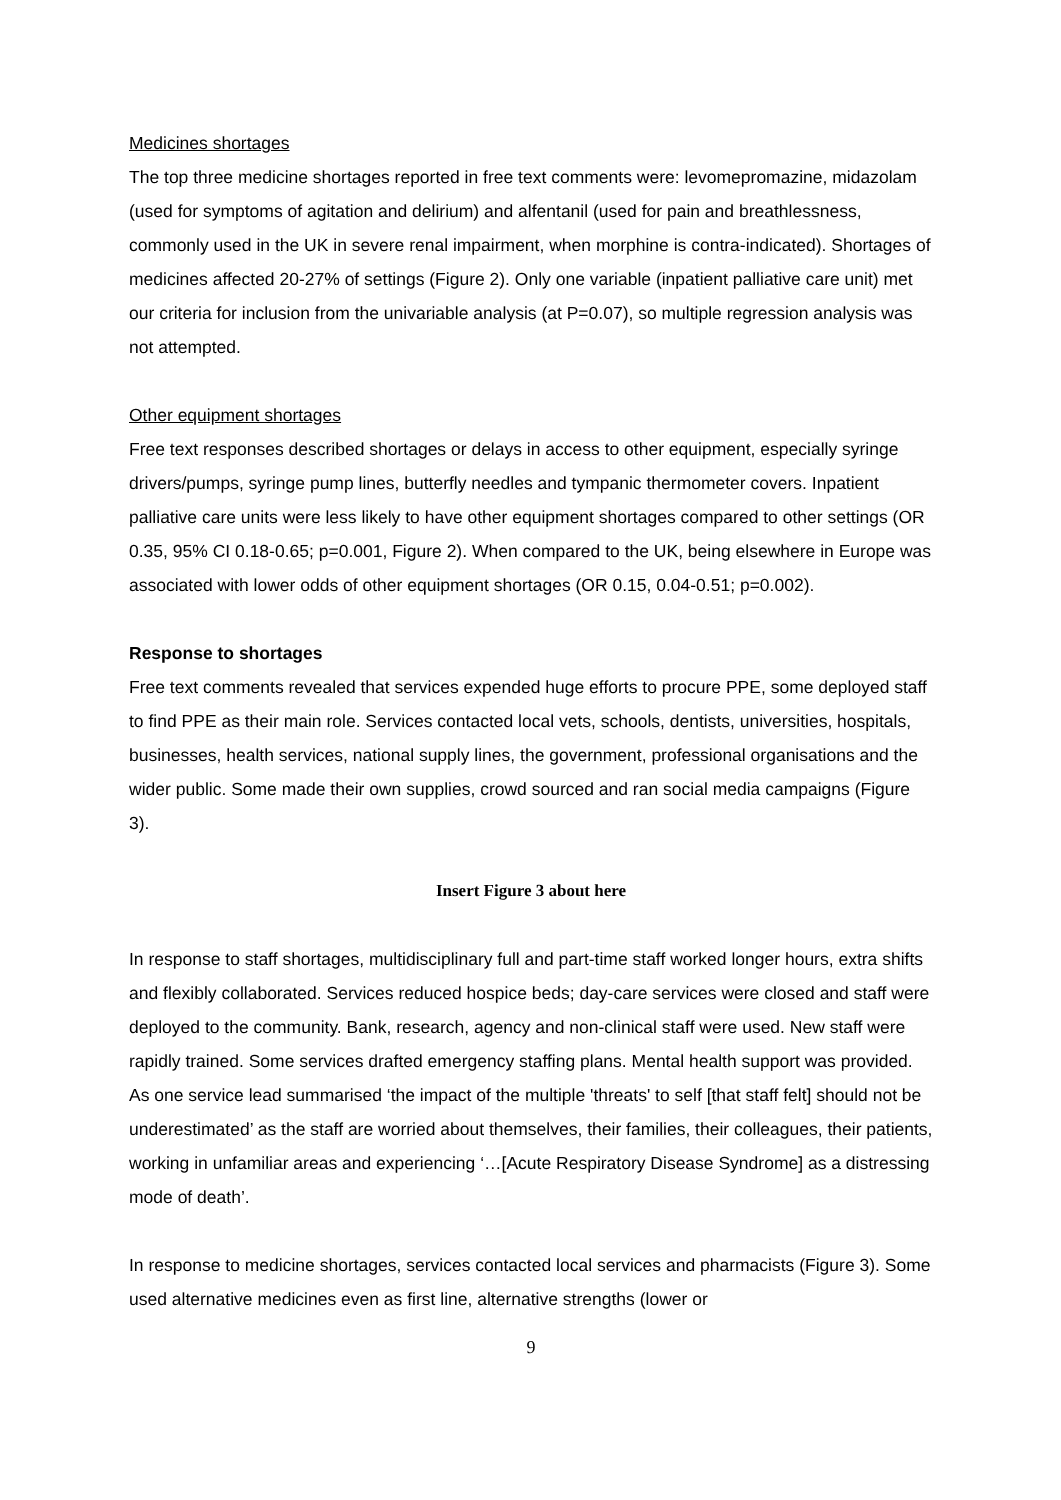Medicines shortages
The top three medicine shortages reported in free text comments were: levomepromazine, midazolam (used for symptoms of agitation and delirium) and alfentanil (used for pain and breathlessness, commonly used in the UK in severe renal impairment, when morphine is contra-indicated). Shortages of medicines affected 20-27% of settings (Figure 2). Only one variable (inpatient palliative care unit) met our criteria for inclusion from the univariable analysis (at P=0.07), so multiple regression analysis was not attempted.
Other equipment shortages
Free text responses described shortages or delays in access to other equipment, especially syringe drivers/pumps, syringe pump lines, butterfly needles and tympanic thermometer covers. Inpatient palliative care units were less likely to have other equipment shortages compared to other settings (OR 0.35, 95% CI 0.18-0.65; p=0.001, Figure 2). When compared to the UK, being elsewhere in Europe was associated with lower odds of other equipment shortages (OR 0.15, 0.04-0.51; p=0.002).
Response to shortages
Free text comments revealed that services expended huge efforts to procure PPE, some deployed staff to find PPE as their main role. Services contacted local vets, schools, dentists, universities, hospitals, businesses, health services, national supply lines, the government, professional organisations and the wider public. Some made their own supplies, crowd sourced and ran social media campaigns (Figure 3).
Insert Figure 3 about here
In response to staff shortages, multidisciplinary full and part-time staff worked longer hours, extra shifts and flexibly collaborated. Services reduced hospice beds; day-care services were closed and staff were deployed to the community. Bank, research, agency and non-clinical staff were used. New staff were rapidly trained. Some services drafted emergency staffing plans. Mental health support was provided. As one service lead summarised ‘the impact of the multiple 'threats' to self [that staff felt] should not be underestimated’ as the staff are worried about themselves, their families, their colleagues, their patients, working in unfamiliar areas and experiencing ‘…[Acute Respiratory Disease Syndrome] as a distressing mode of death’.
In response to medicine shortages, services contacted local services and pharmacists (Figure 3). Some used alternative medicines even as first line, alternative strengths (lower or
9